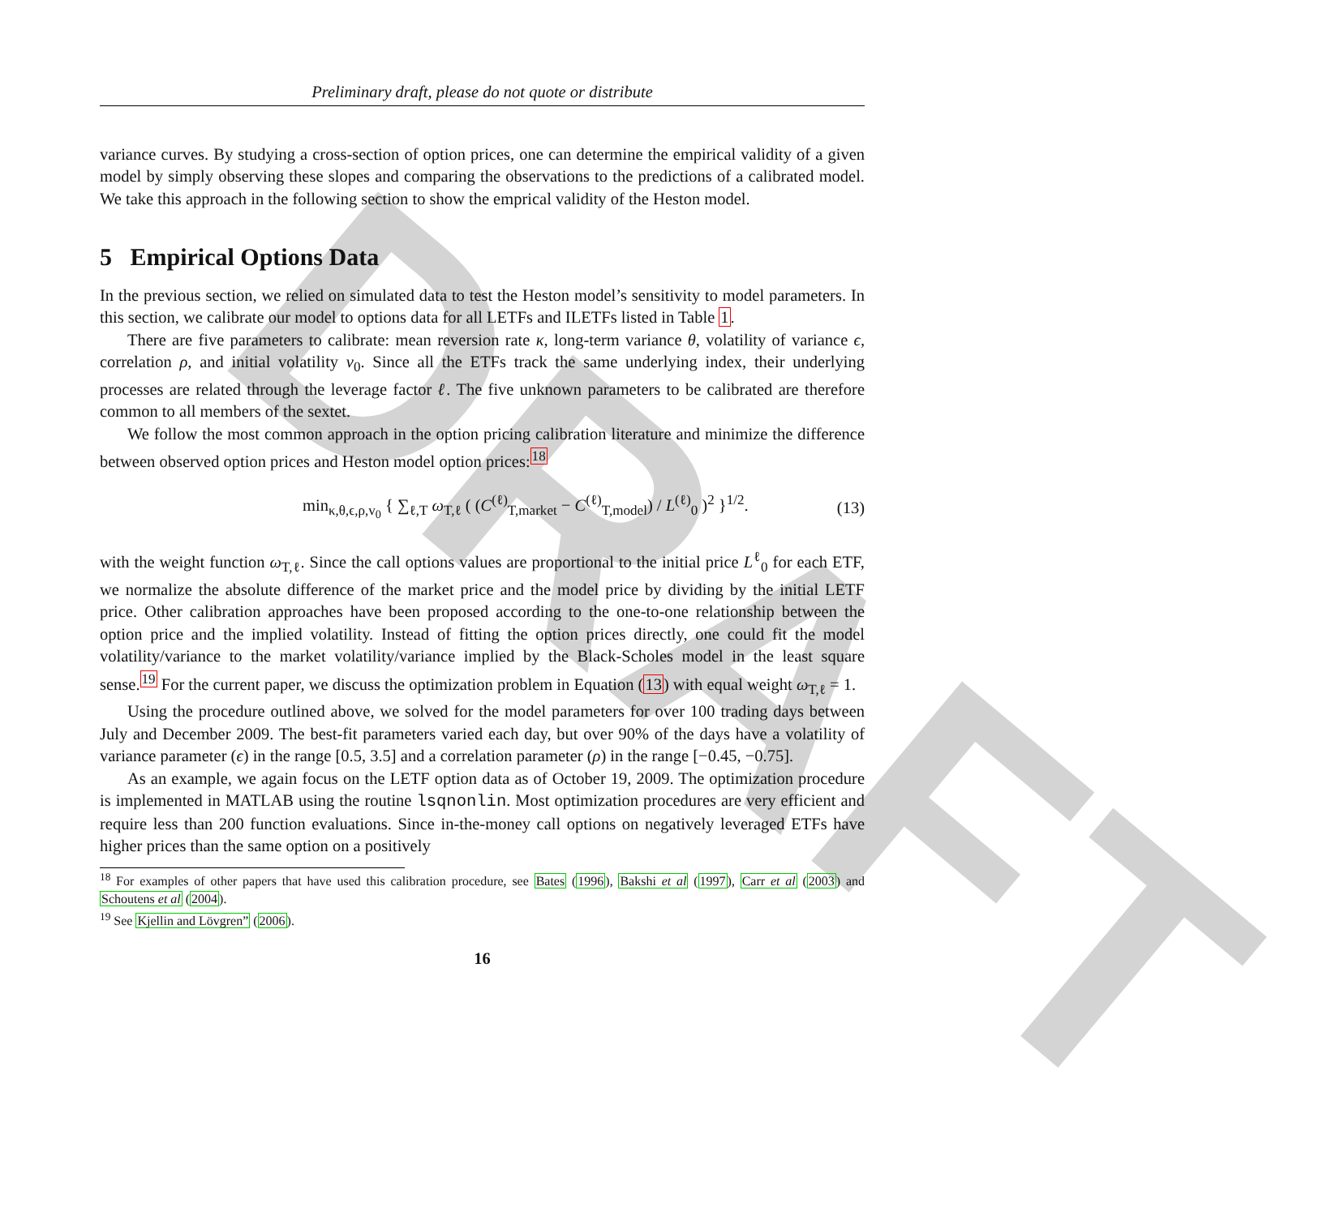DRAFT
Preliminary draft, please do not quote or distribute
variance curves. By studying a cross-section of option prices, one can determine the empirical validity of a given model by simply observing these slopes and comparing the observations to the predictions of a calibrated model. We take this approach in the following section to show the emprical validity of the Heston model.
5 Empirical Options Data
In the previous section, we relied on simulated data to test the Heston model’s sensitivity to model parameters. In this section, we calibrate our model to options data for all LETFs and ILETFs listed in Table 1.
There are five parameters to calibrate: mean reversion rate κ, long-term variance θ, volatility of variance ϵ, correlation ρ, and initial volatility v<sub>0</sub>. Since all the ETFs track the same underlying index, their underlying processes are related through the leverage factor ℓ. The five unknown parameters to be calibrated are therefore common to all members of the sextet.
We follow the most common approach in the option pricing calibration literature and minimize the difference between observed option prices and Heston model option prices:<sup>18</sup>
min<sub>κ,θ,ϵ,ρ,v<sub>0</sub></sub> { ∑<sub>ℓ,T</sub> ω<sub>T,ℓ</sub> ( (C<sup>(ℓ)</sup><sub>T,market</sub> − C<sup>(ℓ)</sup><sub>T,model</sub>) / L<sup>(ℓ)</sup><sub>0</sub> )<sup>2</sup> }<sup>1/2</sup>. (13)
with the weight function ω<sub>T,ℓ</sub>. Since the call options values are proportional to the initial price L<sup>ℓ</sup><sub>0</sub> for each ETF, we normalize the absolute difference of the market price and the model price by dividing by the initial LETF price. Other calibration approaches have been proposed according to the one-to-one relationship between the option price and the implied volatility. Instead of fitting the option prices directly, one could fit the model volatility/variance to the market volatility/variance implied by the Black-Scholes model in the least square sense.<sup>19</sup> For the current paper, we discuss the optimization problem in Equation (13) with equal weight ω<sub>T,ℓ</sub> = 1.
Using the procedure outlined above, we solved for the model parameters for over 100 trading days between July and December 2009. The best-fit parameters varied each day, but over 90% of the days have a volatility of variance parameter (ϵ) in the range [0.5, 3.5] and a correlation parameter (ρ) in the range [−0.45, −0.75].
As an example, we again focus on the LETF option data as of October 19, 2009. The optimization procedure is implemented in MATLAB using the routine lsqnonlin. Most optimization procedures are very efficient and require less than 200 function evaluations. Since in-the-money call options on negatively leveraged ETFs have higher prices than the same option on a positively
<sup>18</sup> For examples of other papers that have used this calibration procedure, see Bates (1996), Bakshi et al (1997), Carr et al (2003) and Schoutens et al (2004).
<sup>19</sup> See Kjellin and Lövgren” (2006).
16